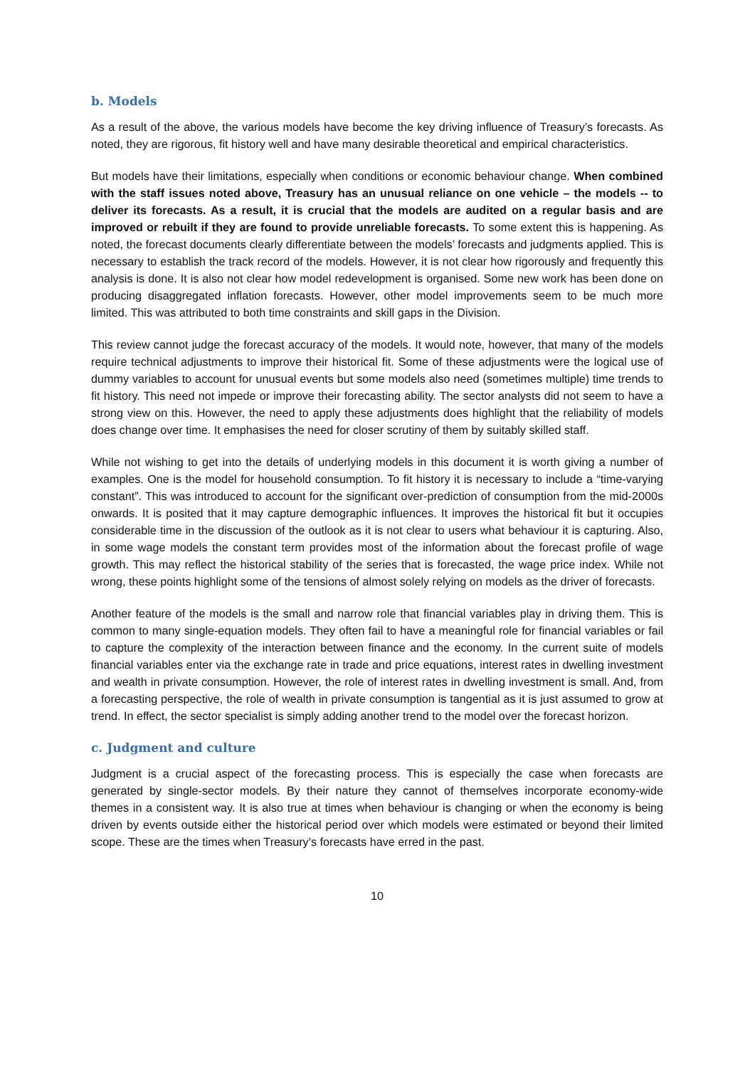b. Models
As a result of the above, the various models have become the key driving influence of Treasury’s forecasts. As noted, they are rigorous, fit history well and have many desirable theoretical and empirical characteristics.
But models have their limitations, especially when conditions or economic behaviour change. When combined with the staff issues noted above, Treasury has an unusual reliance on one vehicle – the models -- to deliver its forecasts. As a result, it is crucial that the models are audited on a regular basis and are improved or rebuilt if they are found to provide unreliable forecasts. To some extent this is happening. As noted, the forecast documents clearly differentiate between the models’ forecasts and judgments applied. This is necessary to establish the track record of the models. However, it is not clear how rigorously and frequently this analysis is done. It is also not clear how model redevelopment is organised. Some new work has been done on producing disaggregated inflation forecasts. However, other model improvements seem to be much more limited. This was attributed to both time constraints and skill gaps in the Division.
This review cannot judge the forecast accuracy of the models. It would note, however, that many of the models require technical adjustments to improve their historical fit. Some of these adjustments were the logical use of dummy variables to account for unusual events but some models also need (sometimes multiple) time trends to fit history. This need not impede or improve their forecasting ability. The sector analysts did not seem to have a strong view on this. However, the need to apply these adjustments does highlight that the reliability of models does change over time. It emphasises the need for closer scrutiny of them by suitably skilled staff.
While not wishing to get into the details of underlying models in this document it is worth giving a number of examples. One is the model for household consumption. To fit history it is necessary to include a “time-varying constant”. This was introduced to account for the significant over-prediction of consumption from the mid-2000s onwards. It is posited that it may capture demographic influences. It improves the historical fit but it occupies considerable time in the discussion of the outlook as it is not clear to users what behaviour it is capturing. Also, in some wage models the constant term provides most of the information about the forecast profile of wage growth. This may reflect the historical stability of the series that is forecasted, the wage price index. While not wrong, these points highlight some of the tensions of almost solely relying on models as the driver of forecasts.
Another feature of the models is the small and narrow role that financial variables play in driving them. This is common to many single-equation models. They often fail to have a meaningful role for financial variables or fail to capture the complexity of the interaction between finance and the economy. In the current suite of models financial variables enter via the exchange rate in trade and price equations, interest rates in dwelling investment and wealth in private consumption. However, the role of interest rates in dwelling investment is small. And, from a forecasting perspective, the role of wealth in private consumption is tangential as it is just assumed to grow at trend. In effect, the sector specialist is simply adding another trend to the model over the forecast horizon.
c. Judgment and culture
Judgment is a crucial aspect of the forecasting process. This is especially the case when forecasts are generated by single-sector models. By their nature they cannot of themselves incorporate economy-wide themes in a consistent way. It is also true at times when behaviour is changing or when the economy is being driven by events outside either the historical period over which models were estimated or beyond their limited scope. These are the times when Treasury’s forecasts have erred in the past.
10